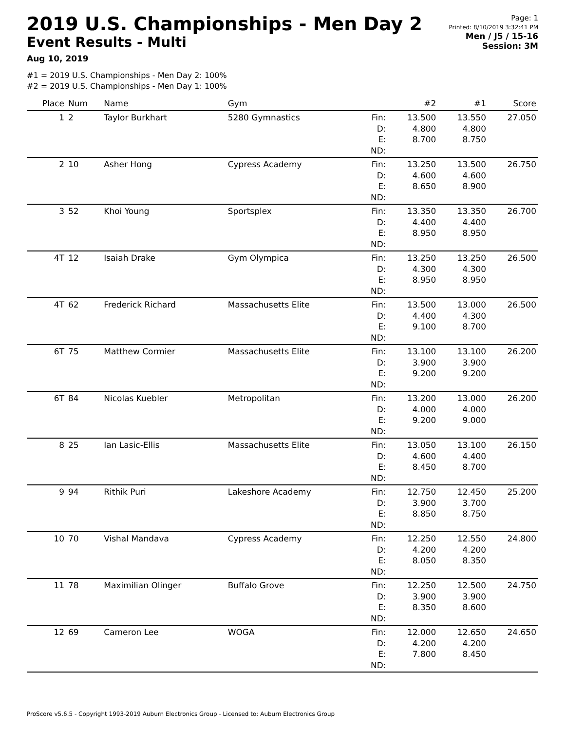2019 U.S. Championships - Men Day 2
Event Results - Multi
Aug 10, 2019
Page: 1
Printed: 8/10/2019 3:32:41 PM
Men / J5 / 15-16
Session: 3M
#1 = 2019 U.S. Championships - Men Day 2: 100%
#2 = 2019 U.S. Championships - Men Day 1: 100%
| Place | Num | Name | Gym | | #2 | #1 | Score |
| --- | --- | --- | --- | --- | --- | --- | --- |
| 1 | 2 | Taylor Burkhart | 5280 Gymnastics | Fin: D: E: ND: | 13.500 4.800 8.700 | 13.550 4.800 8.750 | 27.050 |
| 2 | 10 | Asher Hong | Cypress Academy | Fin: D: E: ND: | 13.250 4.600 8.650 | 13.500 4.600 8.900 | 26.750 |
| 3 | 52 | Khoi Young | Sportsplex | Fin: D: E: ND: | 13.350 4.400 8.950 | 13.350 4.400 8.950 | 26.700 |
| 4T | 12 | Isaiah Drake | Gym Olympica | Fin: D: E: ND: | 13.250 4.300 8.950 | 13.250 4.300 8.950 | 26.500 |
| 4T | 62 | Frederick Richard | Massachusetts Elite | Fin: D: E: ND: | 13.500 4.400 9.100 | 13.000 4.300 8.700 | 26.500 |
| 6T | 75 | Matthew Cormier | Massachusetts Elite | Fin: D: E: ND: | 13.100 3.900 9.200 | 13.100 3.900 9.200 | 26.200 |
| 6T | 84 | Nicolas Kuebler | Metropolitan | Fin: D: E: ND: | 13.200 4.000 9.200 | 13.000 4.000 9.000 | 26.200 |
| 8 | 25 | Ian Lasic-Ellis | Massachusetts Elite | Fin: D: E: ND: | 13.050 4.600 8.450 | 13.100 4.400 8.700 | 26.150 |
| 9 | 94 | Rithik Puri | Lakeshore Academy | Fin: D: E: ND: | 12.750 3.900 8.850 | 12.450 3.700 8.750 | 25.200 |
| 10 | 70 | Vishal Mandava | Cypress Academy | Fin: D: E: ND: | 12.250 4.200 8.050 | 12.550 4.200 8.350 | 24.800 |
| 11 | 78 | Maximilian Olinger | Buffalo Grove | Fin: D: E: ND: | 12.250 3.900 8.350 | 12.500 3.900 8.600 | 24.750 |
| 12 | 69 | Cameron Lee | WOGA | Fin: D: E: ND: | 12.000 4.200 7.800 | 12.650 4.200 8.450 | 24.650 |
ProScore v5.6.5 - Copyright 1993-2019 Auburn Electronics Group - Licensed to: Auburn Electronics Group